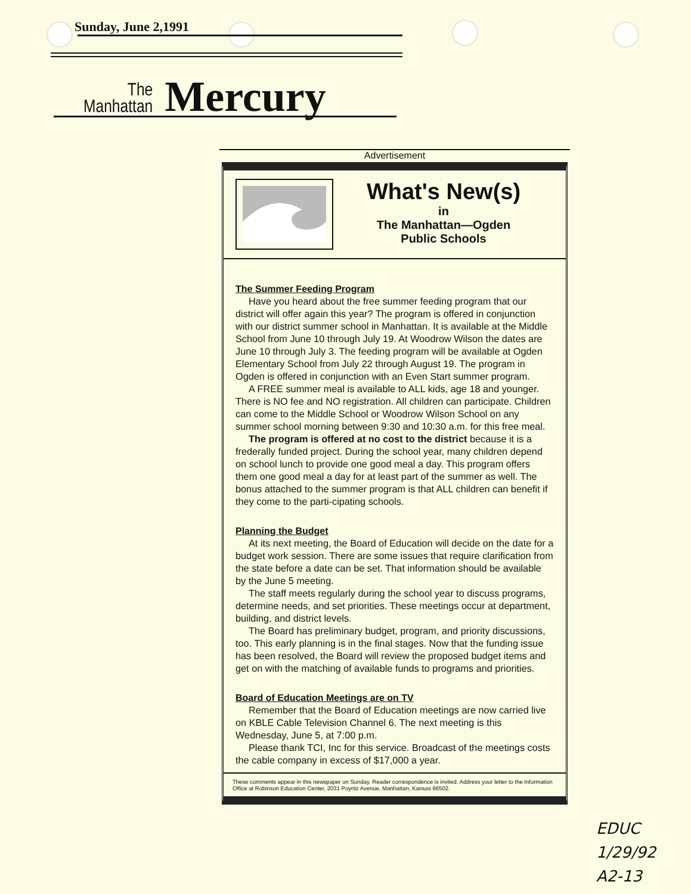Sunday, June 2,1991
The
Manhattan
Mercury
Advertisement
What's New(s)
in
The Manhattan—Ogden
Public Schools
The Summer Feeding Program
Have you heard about the free summer feeding program that our district will offer again this year? The program is offered in conjunction with our district summer school in Manhattan. It is available at the Middle School from June 10 through July 19. At Woodrow Wilson the dates are June 10 through July 3. The feeding program will be available at Ogden Elementary School from July 22 through August 19. The program in Ogden is offered in conjunction with an Even Start summer program.
A FREE summer meal is available to ALL kids, age 18 and younger. There is NO fee and NO registration. All children can participate. Children can come to the Middle School or Woodrow Wilson School on any summer school morning between 9:30 and 10:30 a.m. for this free meal.
The program is offered at no cost to the district because it is a frederally funded project. During the school year, many children depend on school lunch to provide one good meal a day. This program offers them one good meal a day for at least part of the summer as well. The bonus attached to the summer program is that ALL children can benefit if they come to the parti-cipating schools.
Planning the Budget
At its next meeting, the Board of Education will decide on the date for a budget work session. There are some issues that require clarification from the state before a date can be set. That information should be available by the June 5 meeting.
The staff meets regularly during the school year to discuss programs, determine needs, and set priorities. These meetings occur at department, building, and district levels.
The Board has preliminary budget, program, and priority discussions, too. This early planning is in the final stages. Now that the funding issue has been resolved, the Board will review the proposed budget items and get on with the matching of available funds to programs and priorities.
Board of Education Meetings are on TV
Remember that the Board of Education meetings are now carried live on KBLE Cable Television Channel 6. The next meeting is this Wednesday, June 5, at 7:00 p.m.
Please thank TCI, Inc for this service. Broadcast of the meetings costs the cable company in excess of $17,000 a year.
These comments appear in this newspaper on Sunday. Reader correspondence is invited. Address your letter to the Information Office at Robinson Education Center, 2031 Poyntz Avenue, Manhattan, Kansas 66502.
EDUC
1/29/92
A2-13